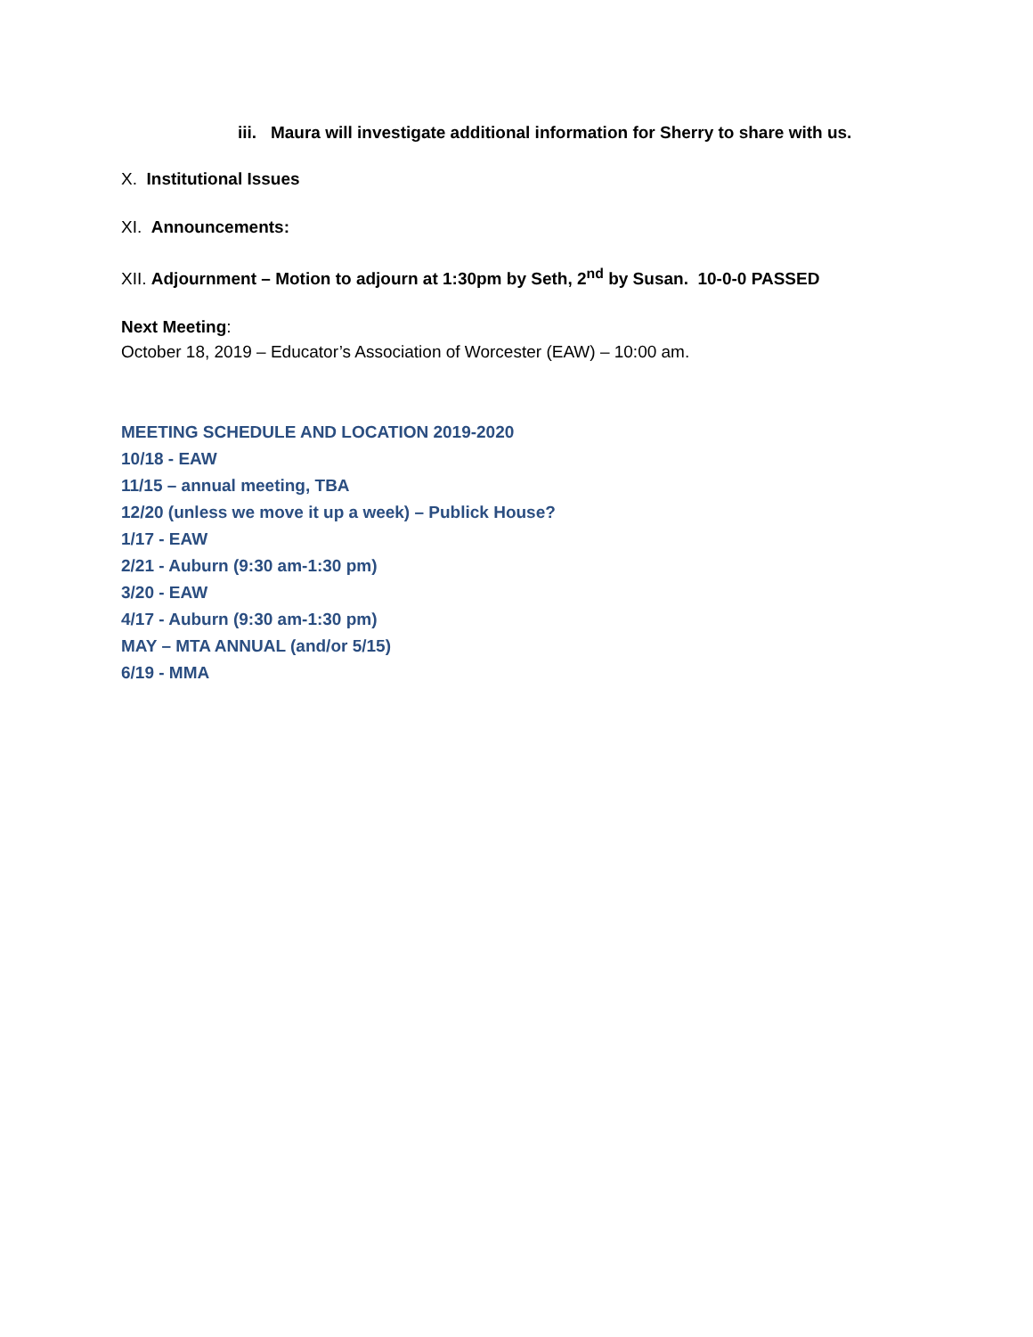iii. Maura will investigate additional information for Sherry to share with us.
X. Institutional Issues
XI. Announcements:
XII. Adjournment – Motion to adjourn at 1:30pm by Seth, 2<sup>nd</sup> by Susan. 10-0-0 PASSED
Next Meeting:
October 18, 2019 – Educator’s Association of Worcester (EAW) – 10:00 am.
MEETING SCHEDULE AND LOCATION 2019-2020
10/18 - EAW
11/15 – annual meeting, TBA
12/20 (unless we move it up a week) – Publick House?
1/17 - EAW
2/21 - Auburn (9:30 am-1:30 pm)
3/20 - EAW
4/17 - Auburn (9:30 am-1:30 pm)
MAY – MTA ANNUAL (and/or 5/15)
6/19 - MMA